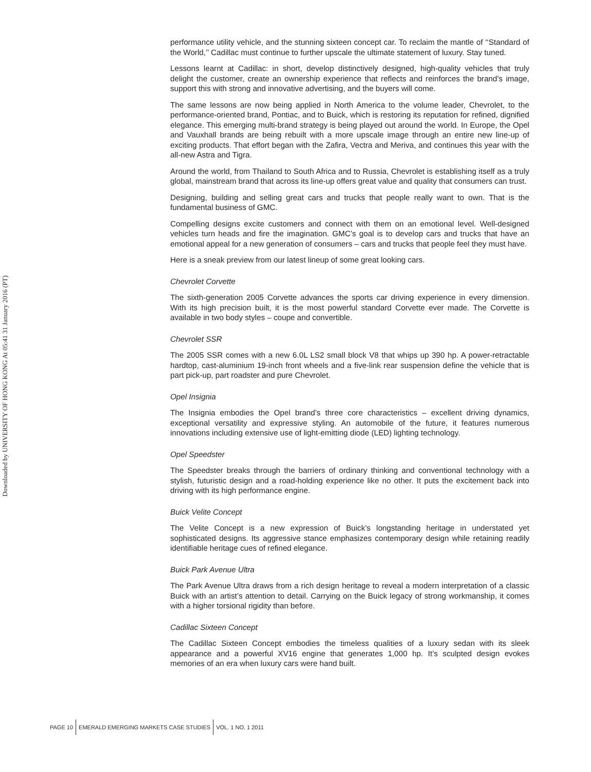Downloaded by UNIVERSITY OF HONG KONG At 05:41 31 January 2016 (PT)
performance utility vehicle, and the stunning sixteen concept car. To reclaim the mantle of ‘‘Standard of the World,’’ Cadillac must continue to further upscale the ultimate statement of luxury. Stay tuned.
Lessons learnt at Cadillac: in short, develop distinctively designed, high-quality vehicles that truly delight the customer, create an ownership experience that reflects and reinforces the brand’s image, support this with strong and innovative advertising, and the buyers will come.
The same lessons are now being applied in North America to the volume leader, Chevrolet, to the performance-oriented brand, Pontiac, and to Buick, which is restoring its reputation for refined, dignified elegance. This emerging multi-brand strategy is being played out around the world. In Europe, the Opel and Vauxhall brands are being rebuilt with a more upscale image through an entire new line-up of exciting products. That effort began with the Zafira, Vectra and Meriva, and continues this year with the all-new Astra and Tigra.
Around the world, from Thailand to South Africa and to Russia, Chevrolet is establishing itself as a truly global, mainstream brand that across its line-up offers great value and quality that consumers can trust.
Designing, building and selling great cars and trucks that people really want to own. That is the fundamental business of GMC.
Compelling designs excite customers and connect with them on an emotional level. Well-designed vehicles turn heads and fire the imagination. GMC’s goal is to develop cars and trucks that have an emotional appeal for a new generation of consumers – cars and trucks that people feel they must have.
Here is a sneak preview from our latest lineup of some great looking cars.
Chevrolet Corvette
The sixth-generation 2005 Corvette advances the sports car driving experience in every dimension. With its high precision built, it is the most powerful standard Corvette ever made. The Corvette is available in two body styles – coupe and convertible.
Chevrolet SSR
The 2005 SSR comes with a new 6.0L LS2 small block V8 that whips up 390 hp. A power-retractable hardtop, cast-aluminium 19-inch front wheels and a five-link rear suspension define the vehicle that is part pick-up, part roadster and pure Chevrolet.
Opel Insignia
The Insignia embodies the Opel brand’s three core characteristics – excellent driving dynamics, exceptional versatility and expressive styling. An automobile of the future, it features numerous innovations including extensive use of light-emitting diode (LED) lighting technology.
Opel Speedster
The Speedster breaks through the barriers of ordinary thinking and conventional technology with a stylish, futuristic design and a road-holding experience like no other. It puts the excitement back into driving with its high performance engine.
Buick Velite Concept
The Velite Concept is a new expression of Buick’s longstanding heritage in understated yet sophisticated designs. Its aggressive stance emphasizes contemporary design while retaining readily identifiable heritage cues of refined elegance.
Buick Park Avenue Ultra
The Park Avenue Ultra draws from a rich design heritage to reveal a modern interpretation of a classic Buick with an artist’s attention to detail. Carrying on the Buick legacy of strong workmanship, it comes with a higher torsional rigidity than before.
Cadillac Sixteen Concept
The Cadillac Sixteen Concept embodies the timeless qualities of a luxury sedan with its sleek appearance and a powerful XV16 engine that generates 1,000 hp. It’s sculpted design evokes memories of an era when luxury cars were hand built.
PAGE 10 EMERALD EMERGING MARKETS CASE STUDIES VOL. 1 NO. 1 2011